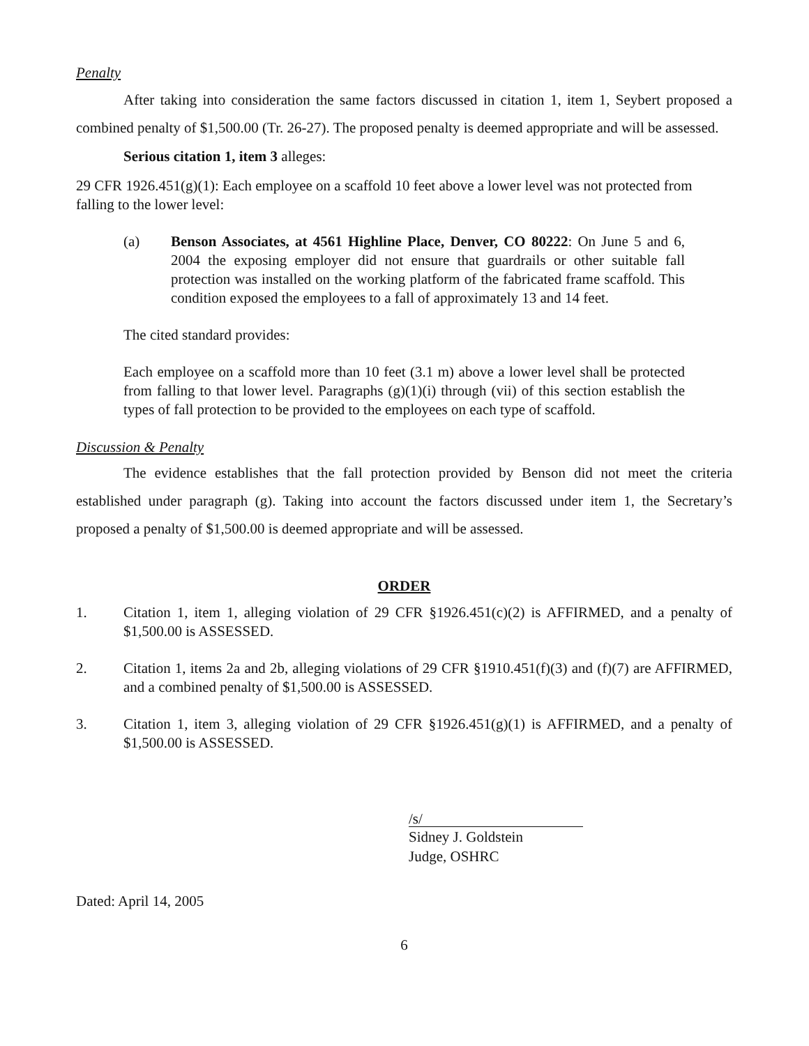Penalty
After taking into consideration the same factors discussed in citation 1, item 1, Seybert proposed a combined penalty of $1,500.00 (Tr. 26-27). The proposed penalty is deemed appropriate and will be assessed.
Serious citation 1, item 3 alleges:
29 CFR 1926.451(g)(1): Each employee on a scaffold 10 feet above a lower level was not protected from falling to the lower level:
(a) Benson Associates, at 4561 Highline Place, Denver, CO 80222: On June 5 and 6, 2004 the exposing employer did not ensure that guardrails or other suitable fall protection was installed on the working platform of the fabricated frame scaffold. This condition exposed the employees to a fall of approximately 13 and 14 feet.
The cited standard provides:
Each employee on a scaffold more than 10 feet (3.1 m) above a lower level shall be protected from falling to that lower level. Paragraphs (g)(1)(i) through (vii) of this section establish the types of fall protection to be provided to the employees on each type of scaffold.
Discussion & Penalty
The evidence establishes that the fall protection provided by Benson did not meet the criteria established under paragraph (g). Taking into account the factors discussed under item 1, the Secretary’s proposed a penalty of $1,500.00 is deemed appropriate and will be assessed.
ORDER
1. Citation 1, item 1, alleging violation of 29 CFR §1926.451(c)(2) is AFFIRMED, and a penalty of $1,500.00 is ASSESSED.
2. Citation 1, items 2a and 2b, alleging violations of 29 CFR §1910.451(f)(3) and (f)(7) are AFFIRMED, and a combined penalty of $1,500.00 is ASSESSED.
3. Citation 1, item 3, alleging violation of 29 CFR §1926.451(g)(1) is AFFIRMED, and a penalty of $1,500.00 is ASSESSED.
/s/
Sidney J. Goldstein
Judge, OSHRC
Dated: April 14, 2005
6